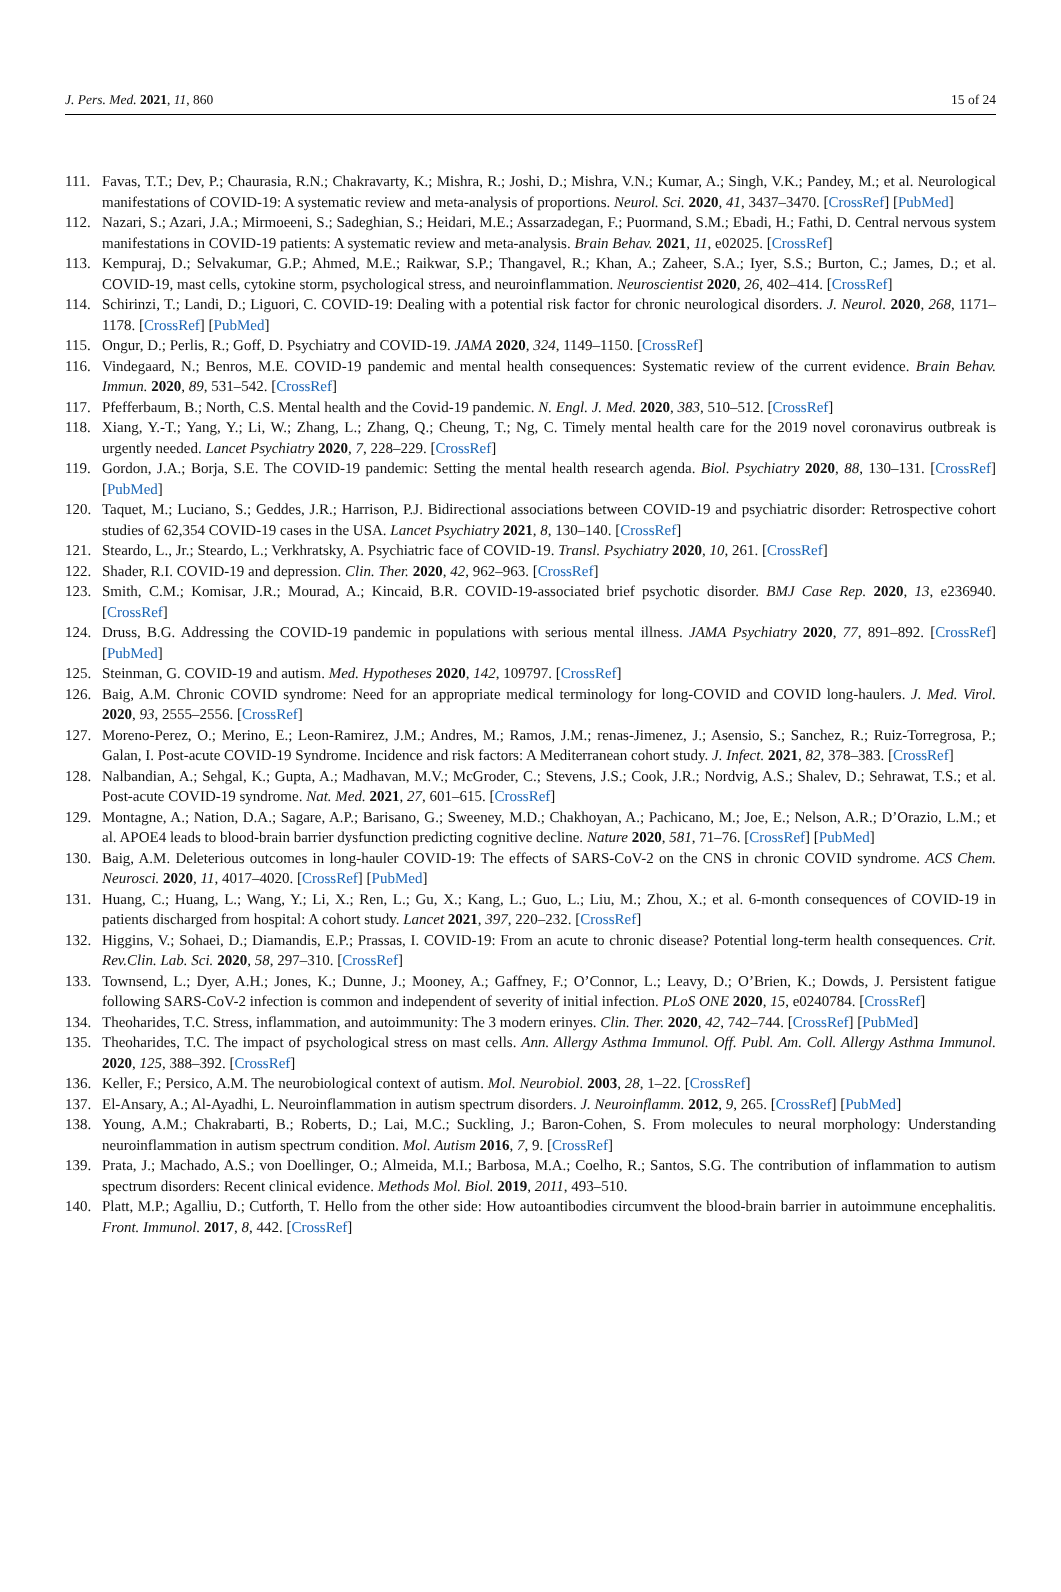J. Pers. Med. 2021, 11, 860 15 of 24
111. Favas, T.T.; Dev, P.; Chaurasia, R.N.; Chakravarty, K.; Mishra, R.; Joshi, D.; Mishra, V.N.; Kumar, A.; Singh, V.K.; Pandey, M.; et al. Neurological manifestations of COVID-19: A systematic review and meta-analysis of proportions. Neurol. Sci. 2020, 41, 3437–3470. [CrossRef] [PubMed]
112. Nazari, S.; Azari, J.A.; Mirmoeeni, S.; Sadeghian, S.; Heidari, M.E.; Assarzadegan, F.; Puormand, S.M.; Ebadi, H.; Fathi, D. Central nervous system manifestations in COVID-19 patients: A systematic review and meta-analysis. Brain Behav. 2021, 11, e02025. [CrossRef]
113. Kempuraj, D.; Selvakumar, G.P.; Ahmed, M.E.; Raikwar, S.P.; Thangavel, R.; Khan, A.; Zaheer, S.A.; Iyer, S.S.; Burton, C.; James, D.; et al. COVID-19, mast cells, cytokine storm, psychological stress, and neuroinflammation. Neuroscientist 2020, 26, 402–414. [CrossRef]
114. Schirinzi, T.; Landi, D.; Liguori, C. COVID-19: Dealing with a potential risk factor for chronic neurological disorders. J. Neurol. 2020, 268, 1171–1178. [CrossRef] [PubMed]
115. Ongur, D.; Perlis, R.; Goff, D. Psychiatry and COVID-19. JAMA 2020, 324, 1149–1150. [CrossRef]
116. Vindegaard, N.; Benros, M.E. COVID-19 pandemic and mental health consequences: Systematic review of the current evidence. Brain Behav. Immun. 2020, 89, 531–542. [CrossRef]
117. Pfefferbaum, B.; North, C.S. Mental health and the Covid-19 pandemic. N. Engl. J. Med. 2020, 383, 510–512. [CrossRef]
118. Xiang, Y.-T.; Yang, Y.; Li, W.; Zhang, L.; Zhang, Q.; Cheung, T.; Ng, C. Timely mental health care for the 2019 novel coronavirus outbreak is urgently needed. Lancet Psychiatry 2020, 7, 228–229. [CrossRef]
119. Gordon, J.A.; Borja, S.E. The COVID-19 pandemic: Setting the mental health research agenda. Biol. Psychiatry 2020, 88, 130–131. [CrossRef] [PubMed]
120. Taquet, M.; Luciano, S.; Geddes, J.R.; Harrison, P.J. Bidirectional associations between COVID-19 and psychiatric disorder: Retrospective cohort studies of 62,354 COVID-19 cases in the USA. Lancet Psychiatry 2021, 8, 130–140. [CrossRef]
121. Steardo, L., Jr.; Steardo, L.; Verkhratsky, A. Psychiatric face of COVID-19. Transl. Psychiatry 2020, 10, 261. [CrossRef]
122. Shader, R.I. COVID-19 and depression. Clin. Ther. 2020, 42, 962–963. [CrossRef]
123. Smith, C.M.; Komisar, J.R.; Mourad, A.; Kincaid, B.R. COVID-19-associated brief psychotic disorder. BMJ Case Rep. 2020, 13, e236940. [CrossRef]
124. Druss, B.G. Addressing the COVID-19 pandemic in populations with serious mental illness. JAMA Psychiatry 2020, 77, 891–892. [CrossRef] [PubMed]
125. Steinman, G. COVID-19 and autism. Med. Hypotheses 2020, 142, 109797. [CrossRef]
126. Baig, A.M. Chronic COVID syndrome: Need for an appropriate medical terminology for long-COVID and COVID long-haulers. J. Med. Virol. 2020, 93, 2555–2556. [CrossRef]
127. Moreno-Perez, O.; Merino, E.; Leon-Ramirez, J.M.; Andres, M.; Ramos, J.M.; renas-Jimenez, J.; Asensio, S.; Sanchez, R.; Ruiz-Torregrosa, P.; Galan, I. Post-acute COVID-19 Syndrome. Incidence and risk factors: A Mediterranean cohort study. J. Infect. 2021, 82, 378–383. [CrossRef]
128. Nalbandian, A.; Sehgal, K.; Gupta, A.; Madhavan, M.V.; McGroder, C.; Stevens, J.S.; Cook, J.R.; Nordvig, A.S.; Shalev, D.; Sehrawat, T.S.; et al. Post-acute COVID-19 syndrome. Nat. Med. 2021, 27, 601–615. [CrossRef]
129. Montagne, A.; Nation, D.A.; Sagare, A.P.; Barisano, G.; Sweeney, M.D.; Chakhoyan, A.; Pachicano, M.; Joe, E.; Nelson, A.R.; D’Orazio, L.M.; et al. APOE4 leads to blood-brain barrier dysfunction predicting cognitive decline. Nature 2020, 581, 71–76. [CrossRef] [PubMed]
130. Baig, A.M. Deleterious outcomes in long-hauler COVID-19: The effects of SARS-CoV-2 on the CNS in chronic COVID syndrome. ACS Chem. Neurosci. 2020, 11, 4017–4020. [CrossRef] [PubMed]
131. Huang, C.; Huang, L.; Wang, Y.; Li, X.; Ren, L.; Gu, X.; Kang, L.; Guo, L.; Liu, M.; Zhou, X.; et al. 6-month consequences of COVID-19 in patients discharged from hospital: A cohort study. Lancet 2021, 397, 220–232. [CrossRef]
132. Higgins, V.; Sohaei, D.; Diamandis, E.P.; Prassas, I. COVID-19: From an acute to chronic disease? Potential long-term health consequences. Crit. Rev.Clin. Lab. Sci. 2020, 58, 297–310. [CrossRef]
133. Townsend, L.; Dyer, A.H.; Jones, K.; Dunne, J.; Mooney, A.; Gaffney, F.; O’Connor, L.; Leavy, D.; O’Brien, K.; Dowds, J. Persistent fatigue following SARS-CoV-2 infection is common and independent of severity of initial infection. PLoS ONE 2020, 15, e0240784. [CrossRef]
134. Theoharides, T.C. Stress, inflammation, and autoimmunity: The 3 modern erinyes. Clin. Ther. 2020, 42, 742–744. [CrossRef] [PubMed]
135. Theoharides, T.C. The impact of psychological stress on mast cells. Ann. Allergy Asthma Immunol. Off. Publ. Am. Coll. Allergy Asthma Immunol. 2020, 125, 388–392. [CrossRef]
136. Keller, F.; Persico, A.M. The neurobiological context of autism. Mol. Neurobiol. 2003, 28, 1–22. [CrossRef]
137. El-Ansary, A.; Al-Ayadhi, L. Neuroinflammation in autism spectrum disorders. J. Neuroinflamm. 2012, 9, 265. [CrossRef] [PubMed]
138. Young, A.M.; Chakrabarti, B.; Roberts, D.; Lai, M.C.; Suckling, J.; Baron-Cohen, S. From molecules to neural morphology: Understanding neuroinflammation in autism spectrum condition. Mol. Autism 2016, 7, 9. [CrossRef]
139. Prata, J.; Machado, A.S.; von Doellinger, O.; Almeida, M.I.; Barbosa, M.A.; Coelho, R.; Santos, S.G. The contribution of inflammation to autism spectrum disorders: Recent clinical evidence. Methods Mol. Biol. 2019, 2011, 493–510.
140. Platt, M.P.; Agalliu, D.; Cutforth, T. Hello from the other side: How autoantibodies circumvent the blood-brain barrier in autoimmune encephalitis. Front. Immunol. 2017, 8, 442. [CrossRef]